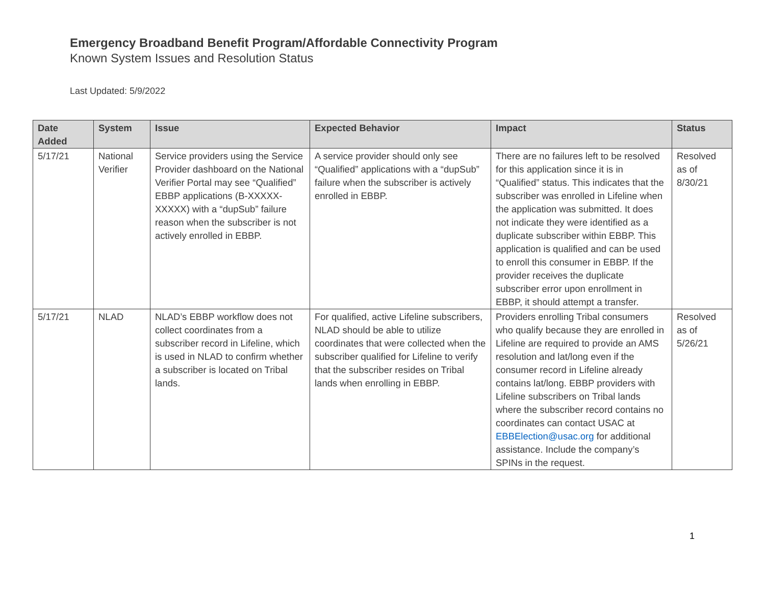Emergency Broadband Benefit Program/Affordable Connectivity Program
Known System Issues and Resolution Status
Last Updated: 5/9/2022
| Date Added | System | Issue | Expected Behavior | Impact | Status |
| --- | --- | --- | --- | --- | --- |
| 5/17/21 | National Verifier | Service providers using the Service Provider dashboard on the National Verifier Portal may see “Qualified” EBBP applications (B-XXXXX-XXXXX) with a “dupSub” failure reason when the subscriber is not actively enrolled in EBBP. | A service provider should only see “Qualified” applications with a “dupSub” failure when the subscriber is actively enrolled in EBBP. | There are no failures left to be resolved for this application since it is in “Qualified” status. This indicates that the subscriber was enrolled in Lifeline when the application was submitted. It does not indicate they were identified as a duplicate subscriber within EBBP. This application is qualified and can be used to enroll this consumer in EBBP. If the provider receives the duplicate subscriber error upon enrollment in EBBP, it should attempt a transfer. | Resolved as of 8/30/21 |
| 5/17/21 | NLAD | NLAD’s EBBP workflow does not collect coordinates from a subscriber record in Lifeline, which is used in NLAD to confirm whether a subscriber is located on Tribal lands. | For qualified, active Lifeline subscribers, NLAD should be able to utilize coordinates that were collected when the subscriber qualified for Lifeline to verify that the subscriber resides on Tribal lands when enrolling in EBBP. | Providers enrolling Tribal consumers who qualify because they are enrolled in Lifeline are required to provide an AMS resolution and lat/long even if the consumer record in Lifeline already contains lat/long. EBBP providers with Lifeline subscribers on Tribal lands where the subscriber record contains no coordinates can contact USAC at EBBElection@usac.org for additional assistance. Include the company’s SPINs in the request. | Resolved as of 5/26/21 |
1